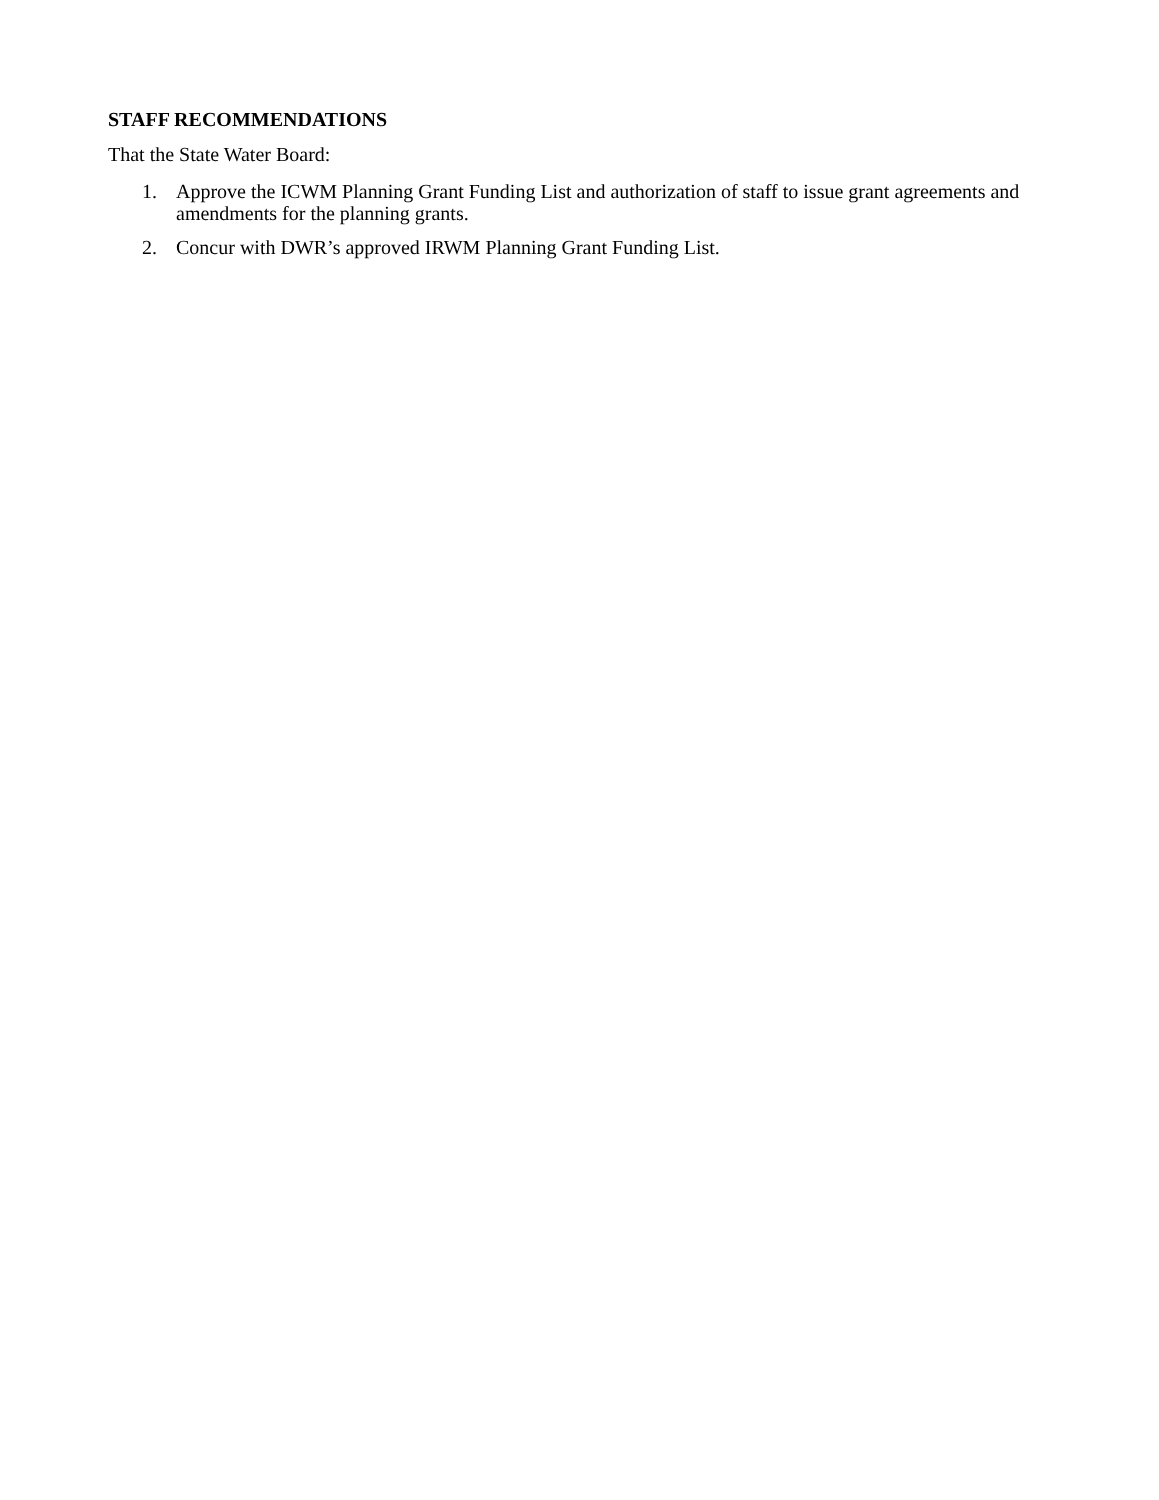STAFF RECOMMENDATIONS
That the State Water Board:
1. Approve the ICWM Planning Grant Funding List and authorization of staff to issue grant agreements and amendments for the planning grants.
2. Concur with DWR’s approved IRWM Planning Grant Funding List.